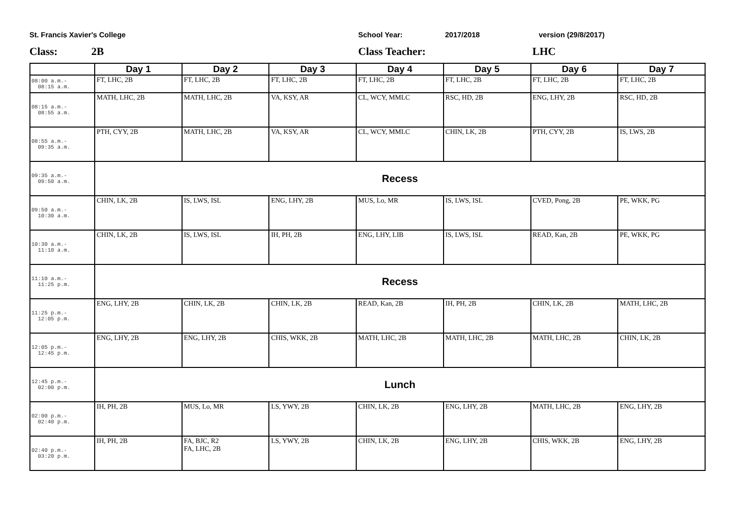St. Francis Xavier's College School Year: 2017/2018 version (29/8/2017)
Class: 2B Class Teacher: LHC
| | Day 1 | Day 2 | Day 3 | Day 4 | Day 5 | Day 6 | Day 7 |
| --- | --- | --- | --- | --- | --- | --- | --- |
| 08:00 a.m.- 08:15 a.m. | FT, LHC, 2B | FT, LHC, 2B | FT, LHC, 2B | FT, LHC, 2B | FT, LHC, 2B | FT, LHC, 2B | FT, LHC, 2B |
| 08:15 a.m.- 08:55 a.m. | MATH, LHC, 2B | MATH, LHC, 2B | VA, KSY, AR | CL, WCY, MMLC | RSC, HD, 2B | ENG, LHY, 2B | RSC, HD, 2B |
| 08:55 a.m.- 09:35 a.m. | PTH, CYY, 2B | MATH, LHC, 2B | VA, KSY, AR | CL, WCY, MMLC | CHIN, LK, 2B | PTH, CYY, 2B | IS, LWS, 2B |
| 09:35 a.m.- 09:50 a.m. | Recess | | | | | | |
| 09:50 a.m.- 10:30 a.m. | CHIN, LK, 2B | IS, LWS, ISL | ENG, LHY, 2B | MUS, Lo, MR | IS, LWS, ISL | CVED, Pong, 2B | PE, WKK, PG |
| 10:30 a.m.- 11:10 a.m. | CHIN, LK, 2B | IS, LWS, ISL | IH, PH, 2B | ENG, LHY, LIB | IS, LWS, ISL | READ, Kan, 2B | PE, WKK, PG |
| 11:10 a.m.- 11:25 p.m. | Recess | | | | | | |
| 11:25 p.m.- 12:05 p.m. | ENG, LHY, 2B | CHIN, LK, 2B | CHIN, LK, 2B | READ, Kan, 2B | IH, PH, 2B | CHIN, LK, 2B | MATH, LHC, 2B |
| 12:05 p.m.- 12:45 p.m. | ENG, LHY, 2B | ENG, LHY, 2B | CHIS, WKK, 2B | MATH, LHC, 2B | MATH, LHC, 2B | MATH, LHC, 2B | CHIN, LK, 2B |
| 12:45 p.m.- 02:00 p.m. | Lunch | | | | | | |
| 02:00 p.m.- 02:40 p.m. | IH, PH, 2B | MUS, Lo, MR | LS, YWY, 2B | CHIN, LK, 2B | ENG, LHY, 2B | MATH, LHC, 2B | ENG, LHY, 2B |
| 02:40 p.m.- 03:20 p.m. | IH, PH, 2B | FA, BJC, R2 FA, LHC, 2B | LS, YWY, 2B | CHIN, LK, 2B | ENG, LHY, 2B | CHIS, WKK, 2B | ENG, LHY, 2B |